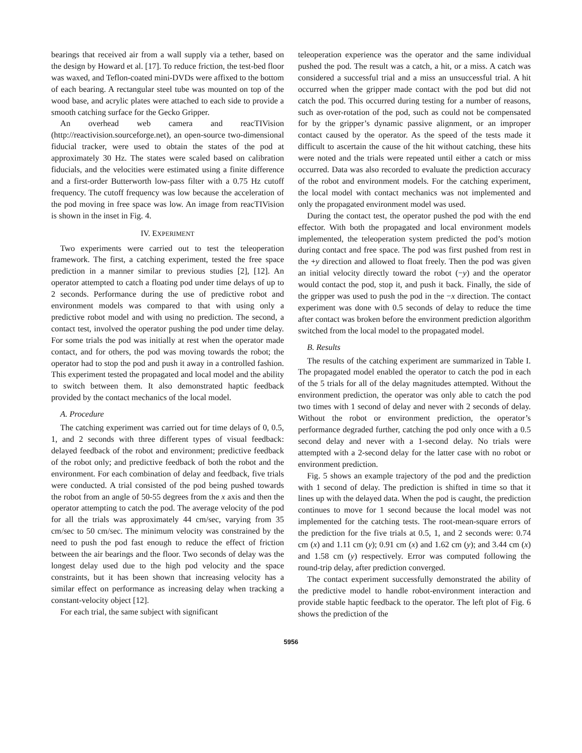bearings that received air from a wall supply via a tether, based on the design by Howard et al. [17]. To reduce friction, the test-bed floor was waxed, and Teflon-coated mini-DVDs were affixed to the bottom of each bearing. A rectangular steel tube was mounted on top of the wood base, and acrylic plates were attached to each side to provide a smooth catching surface for the Gecko Gripper.
An overhead web camera and reacTIVision (http://reactivision.sourceforge.net), an open-source two-dimensional fiducial tracker, were used to obtain the states of the pod at approximately 30 Hz. The states were scaled based on calibration fiducials, and the velocities were estimated using a finite difference and a first-order Butterworth low-pass filter with a 0.75 Hz cutoff frequency. The cutoff frequency was low because the acceleration of the pod moving in free space was low. An image from reacTIVision is shown in the inset in Fig. 4.
IV. EXPERIMENT
Two experiments were carried out to test the teleoperation framework. The first, a catching experiment, tested the free space prediction in a manner similar to previous studies [2], [12]. An operator attempted to catch a floating pod under time delays of up to 2 seconds. Performance during the use of predictive robot and environment models was compared to that with using only a predictive robot model and with using no prediction. The second, a contact test, involved the operator pushing the pod under time delay. For some trials the pod was initially at rest when the operator made contact, and for others, the pod was moving towards the robot; the operator had to stop the pod and push it away in a controlled fashion. This experiment tested the propagated and local model and the ability to switch between them. It also demonstrated haptic feedback provided by the contact mechanics of the local model.
A. Procedure
The catching experiment was carried out for time delays of 0, 0.5, 1, and 2 seconds with three different types of visual feedback: delayed feedback of the robot and environment; predictive feedback of the robot only; and predictive feedback of both the robot and the environment. For each combination of delay and feedback, five trials were conducted. A trial consisted of the pod being pushed towards the robot from an angle of 50-55 degrees from the x axis and then the operator attempting to catch the pod. The average velocity of the pod for all the trials was approximately 44 cm/sec, varying from 35 cm/sec to 50 cm/sec. The minimum velocity was constrained by the need to push the pod fast enough to reduce the effect of friction between the air bearings and the floor. Two seconds of delay was the longest delay used due to the high pod velocity and the space constraints, but it has been shown that increasing velocity has a similar effect on performance as increasing delay when tracking a constant-velocity object [12].
For each trial, the same subject with significant
teleoperation experience was the operator and the same individual pushed the pod. The result was a catch, a hit, or a miss. A catch was considered a successful trial and a miss an unsuccessful trial. A hit occurred when the gripper made contact with the pod but did not catch the pod. This occurred during testing for a number of reasons, such as over-rotation of the pod, such as could not be compensated for by the gripper’s dynamic passive alignment, or an improper contact caused by the operator. As the speed of the tests made it difficult to ascertain the cause of the hit without catching, these hits were noted and the trials were repeated until either a catch or miss occurred. Data was also recorded to evaluate the prediction accuracy of the robot and environment models. For the catching experiment, the local model with contact mechanics was not implemented and only the propagated environment model was used.
During the contact test, the operator pushed the pod with the end effector. With both the propagated and local environment models implemented, the teleoperation system predicted the pod’s motion during contact and free space. The pod was first pushed from rest in the +y direction and allowed to float freely. Then the pod was given an initial velocity directly toward the robot (−y) and the operator would contact the pod, stop it, and push it back. Finally, the side of the gripper was used to push the pod in the −x direction. The contact experiment was done with 0.5 seconds of delay to reduce the time after contact was broken before the environment prediction algorithm switched from the local model to the propagated model.
B. Results
The results of the catching experiment are summarized in Table I. The propagated model enabled the operator to catch the pod in each of the 5 trials for all of the delay magnitudes attempted. Without the environment prediction, the operator was only able to catch the pod two times with 1 second of delay and never with 2 seconds of delay. Without the robot or environment prediction, the operator’s performance degraded further, catching the pod only once with a 0.5 second delay and never with a 1-second delay. No trials were attempted with a 2-second delay for the latter case with no robot or environment prediction.
Fig. 5 shows an example trajectory of the pod and the prediction with 1 second of delay. The prediction is shifted in time so that it lines up with the delayed data. When the pod is caught, the prediction continues to move for 1 second because the local model was not implemented for the catching tests. The root-mean-square errors of the prediction for the five trials at 0.5, 1, and 2 seconds were: 0.74 cm (x) and 1.11 cm (y); 0.91 cm (x) and 1.62 cm (y); and 3.44 cm (x) and 1.58 cm (y) respectively. Error was computed following the round-trip delay, after prediction converged.
The contact experiment successfully demonstrated the ability of the predictive model to handle robot-environment interaction and provide stable haptic feedback to the operator. The left plot of Fig. 6 shows the prediction of the
5956